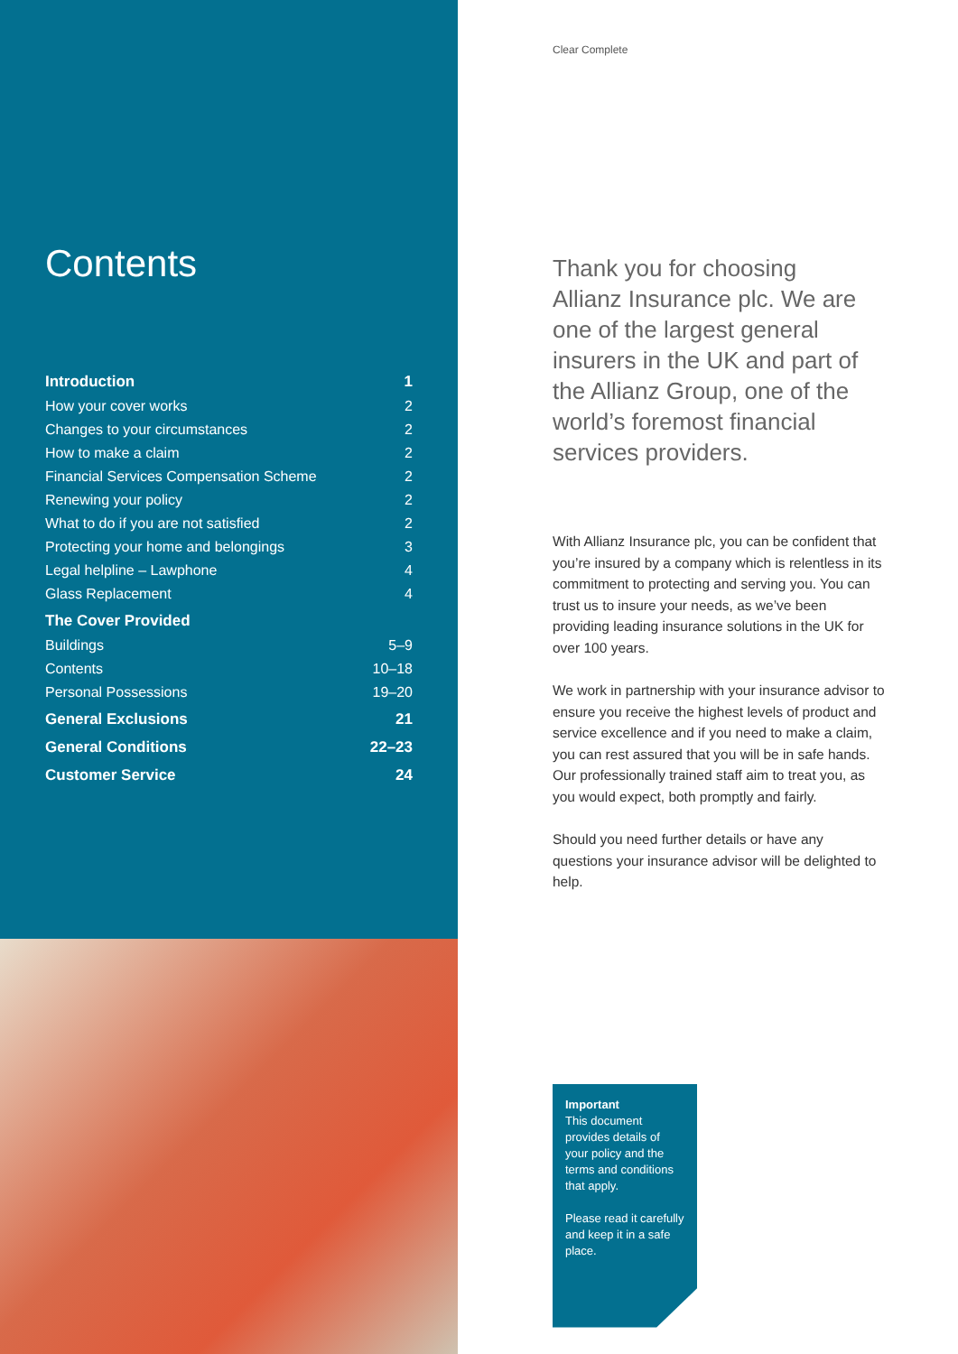Contents
| Introduction | 1 |
| How your cover works | 2 |
| Changes to your circumstances | 2 |
| How to make a claim | 2 |
| Financial Services Compensation Scheme | 2 |
| Renewing your policy | 2 |
| What to do if you are not satisfied | 2 |
| Protecting your home and belongings | 3 |
| Legal helpline – Lawphone | 4 |
| Glass Replacement | 4 |
| The Cover Provided | |
| Buildings | 5–9 |
| Contents | 10–18 |
| Personal Possessions | 19–20 |
| General Exclusions | 21 |
| General Conditions | 22–23 |
| Customer Service | 24 |
Clear Complete
Thank you for choosing Allianz Insurance plc. We are one of the largest general insurers in the UK and part of the Allianz Group, one of the world’s foremost financial services providers.
With Allianz Insurance plc, you can be confident that you’re insured by a company which is relentless in its commitment to protecting and serving you. You can trust us to insure your needs, as we’ve been providing leading insurance solutions in the UK for over 100 years.
We work in partnership with your insurance advisor to ensure you receive the highest levels of product and service excellence and if you need to make a claim, you can rest assured that you will be in safe hands. Our professionally trained staff aim to treat you, as you would expect, both promptly and fairly.
Should you need further details or have any questions your insurance advisor will be delighted to help.
Important
This document provides details of your policy and the terms and conditions that apply.
Please read it carefully and keep it in a safe place.